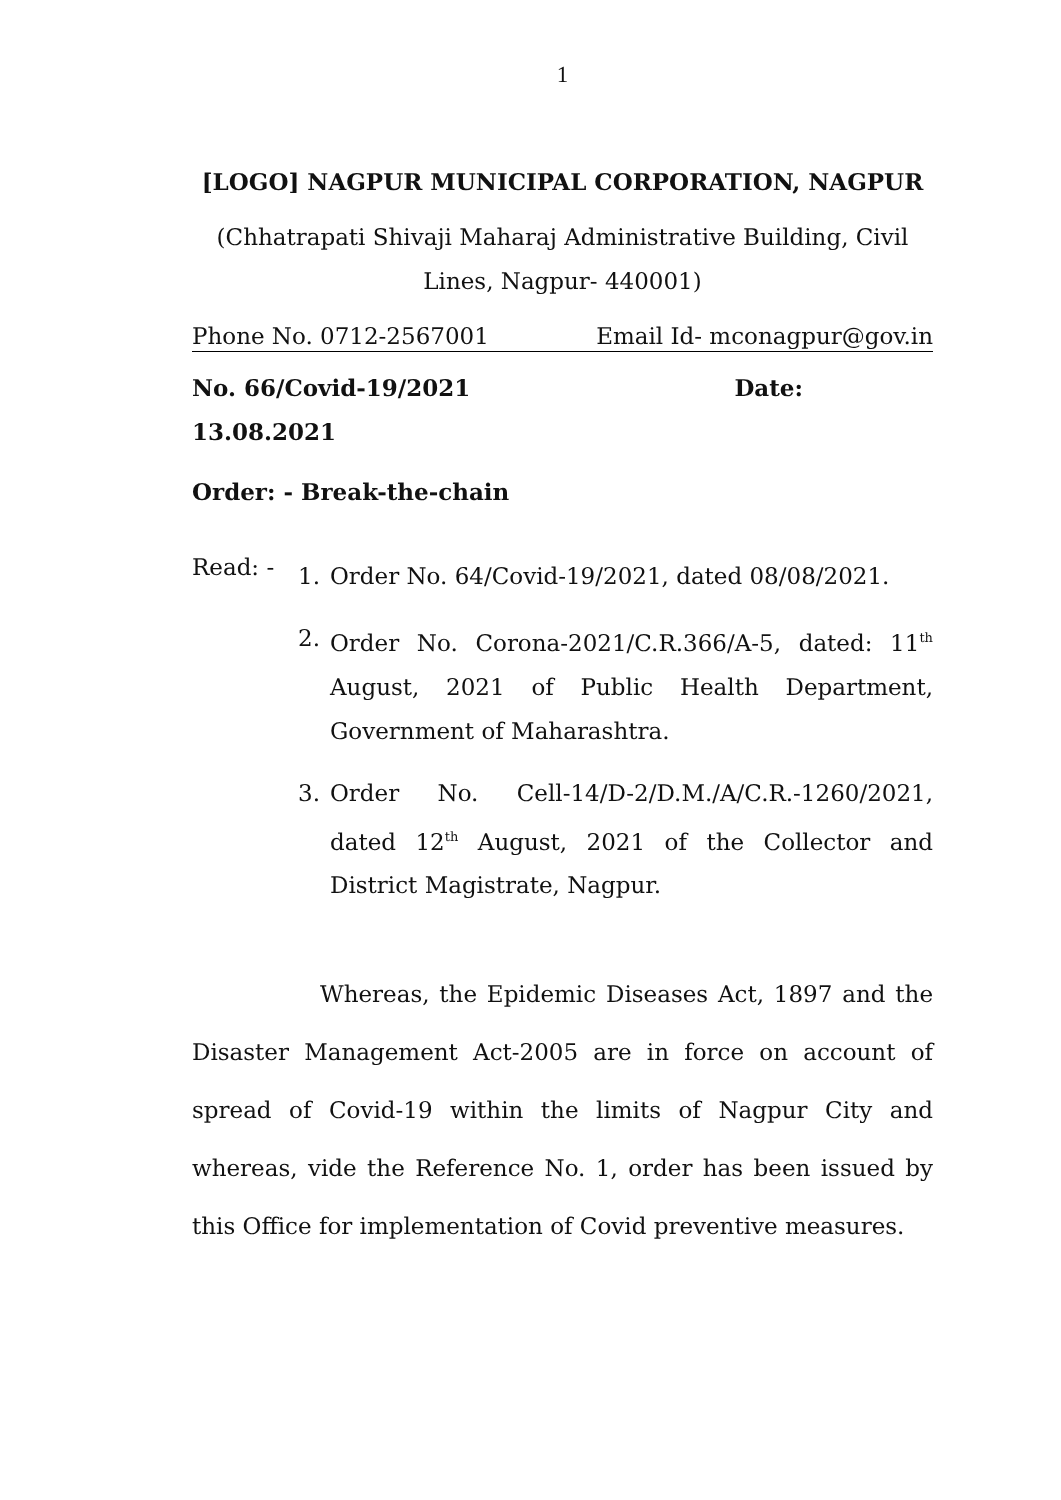1
[LOGO] NAGPUR MUNICIPAL CORPORATION, NAGPUR
(Chhatrapati Shivaji Maharaj Administrative Building, Civil Lines, Nagpur- 440001)
Phone No. 0712-2567001 Email Id- mconagpur@gov.in
No. 66/Covid-19/2021 Date:
13.08.2021
Order: - Break-the-chain
Read: -
1. Order No. 64/Covid-19/2021, dated 08/08/2021.
2. Order No. Corona-2021/C.R.366/A-5, dated: 11<sup>th</sup> August, 2021 of Public Health Department, Government of Maharashtra.
3. Order No. Cell-14/D-2/D.M./A/C.R.-1260/2021, dated 12<sup>th</sup> August, 2021 of the Collector and District Magistrate, Nagpur.
Whereas, the Epidemic Diseases Act, 1897 and the Disaster Management Act-2005 are in force on account of spread of Covid-19 within the limits of Nagpur City and whereas, vide the Reference No. 1, order has been issued by this Office for implementation of Covid preventive measures.